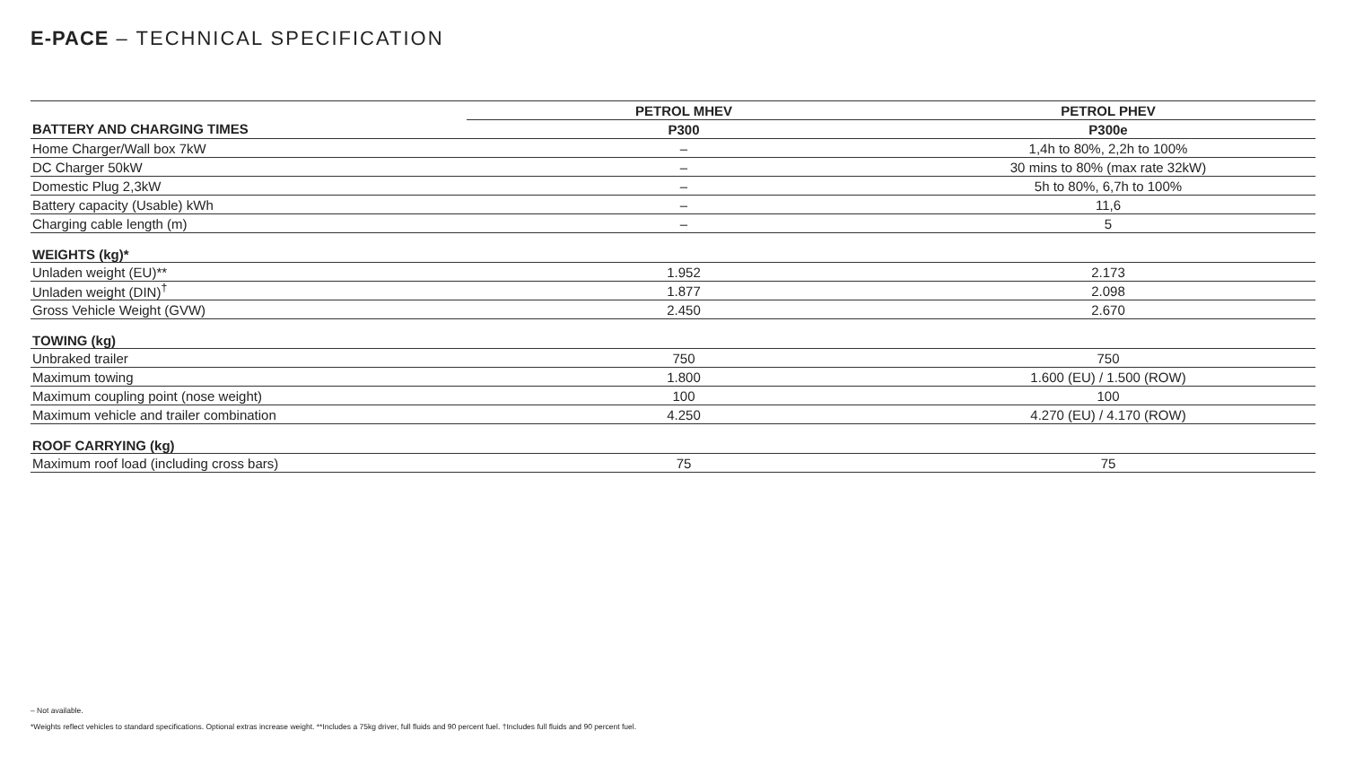E-PACE – TECHNICAL SPECIFICATION
| | PETROL MHEV | PETROL PHEV |
| --- | --- | --- |
| BATTERY AND CHARGING TIMES | P300 | P300e |
| Home Charger/Wall box 7kW | – | 1,4h to 80%, 2,2h to 100% |
| DC Charger 50kW | – | 30 mins to 80% (max rate 32kW) |
| Domestic Plug 2,3kW | – | 5h to 80%, 6,7h to 100% |
| Battery capacity (Usable) kWh | – | 11,6 |
| Charging cable length (m) | – | 5 |
| WEIGHTS (kg)* | | |
| Unladen weight (EU)** | 1.952 | 2.173 |
| Unladen weight (DIN)<sup>†</sup> | 1.877 | 2.098 |
| Gross Vehicle Weight (GVW) | 2.450 | 2.670 |
| TOWING (kg) | | |
| Unbraked trailer | 750 | 750 |
| Maximum towing | 1.800 | 1.600 (EU) / 1.500 (ROW) |
| Maximum coupling point (nose weight) | 100 | 100 |
| Maximum vehicle and trailer combination | 4.250 | 4.270 (EU) / 4.170 (ROW) |
| ROOF CARRYING (kg) | | |
| Maximum roof load (including cross bars) | 75 | 75 |
– Not available.
*Weights reflect vehicles to standard specifications. Optional extras increase weight. **Includes a 75kg driver, full fluids and 90 percent fuel. †Includes full fluids and 90 percent fuel.